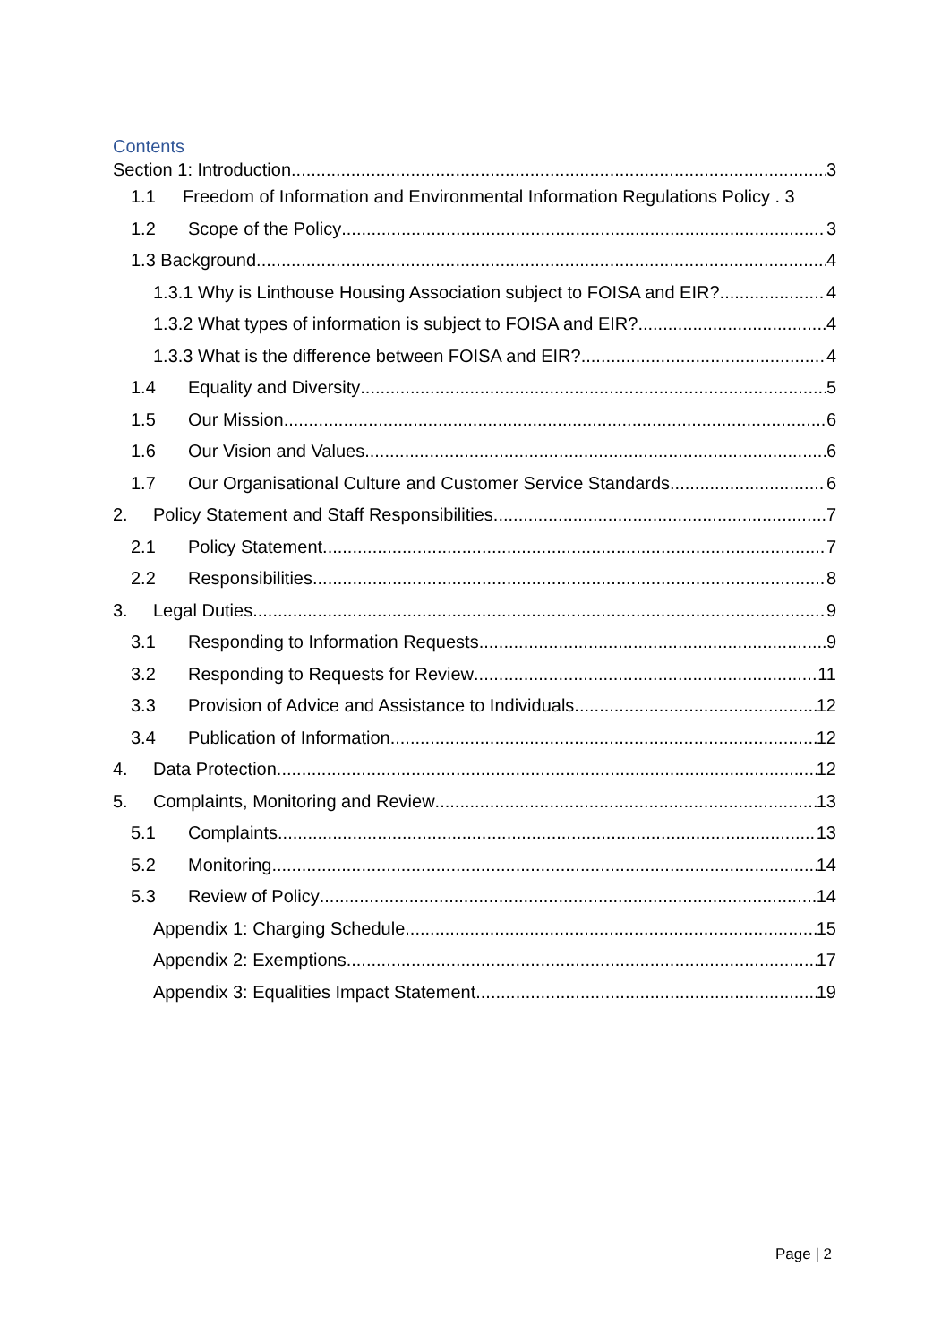Contents
Section 1: Introduction 3
1.1 Freedom of Information and Environmental Information Regulations Policy . 3
1.2 Scope of the Policy 3
1.3 Background 4
1.3.1 Why is Linthouse Housing Association subject to FOISA and EIR? 4
1.3.2 What types of information is subject to FOISA and EIR? 4
1.3.3 What is the difference between FOISA and EIR? 4
1.4 Equality and Diversity 5
1.5 Our Mission 6
1.6 Our Vision and Values 6
1.7 Our Organisational Culture and Customer Service Standards 6
2. Policy Statement and Staff Responsibilities 7
2.1 Policy Statement 7
2.2 Responsibilities 8
3. Legal Duties 9
3.1 Responding to Information Requests 9
3.2 Responding to Requests for Review 11
3.3 Provision of Advice and Assistance to Individuals 12
3.4 Publication of Information 12
4. Data Protection 12
5. Complaints, Monitoring and Review 13
5.1 Complaints 13
5.2 Monitoring 14
5.3 Review of Policy 14
Appendix 1: Charging Schedule 15
Appendix 2: Exemptions 17
Appendix 3: Equalities Impact Statement 19
Page | 2